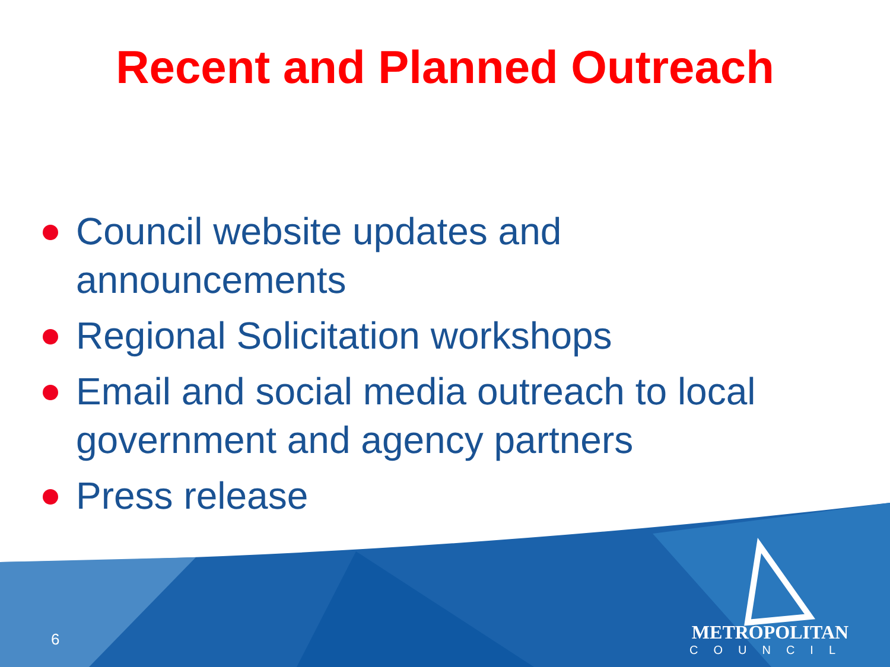Recent and Planned Outreach
Council website updates and announcements
Regional Solicitation workshops
Email and social media outreach to local government and agency partners
Press release
6
METROPOLITAN
COUNCIL